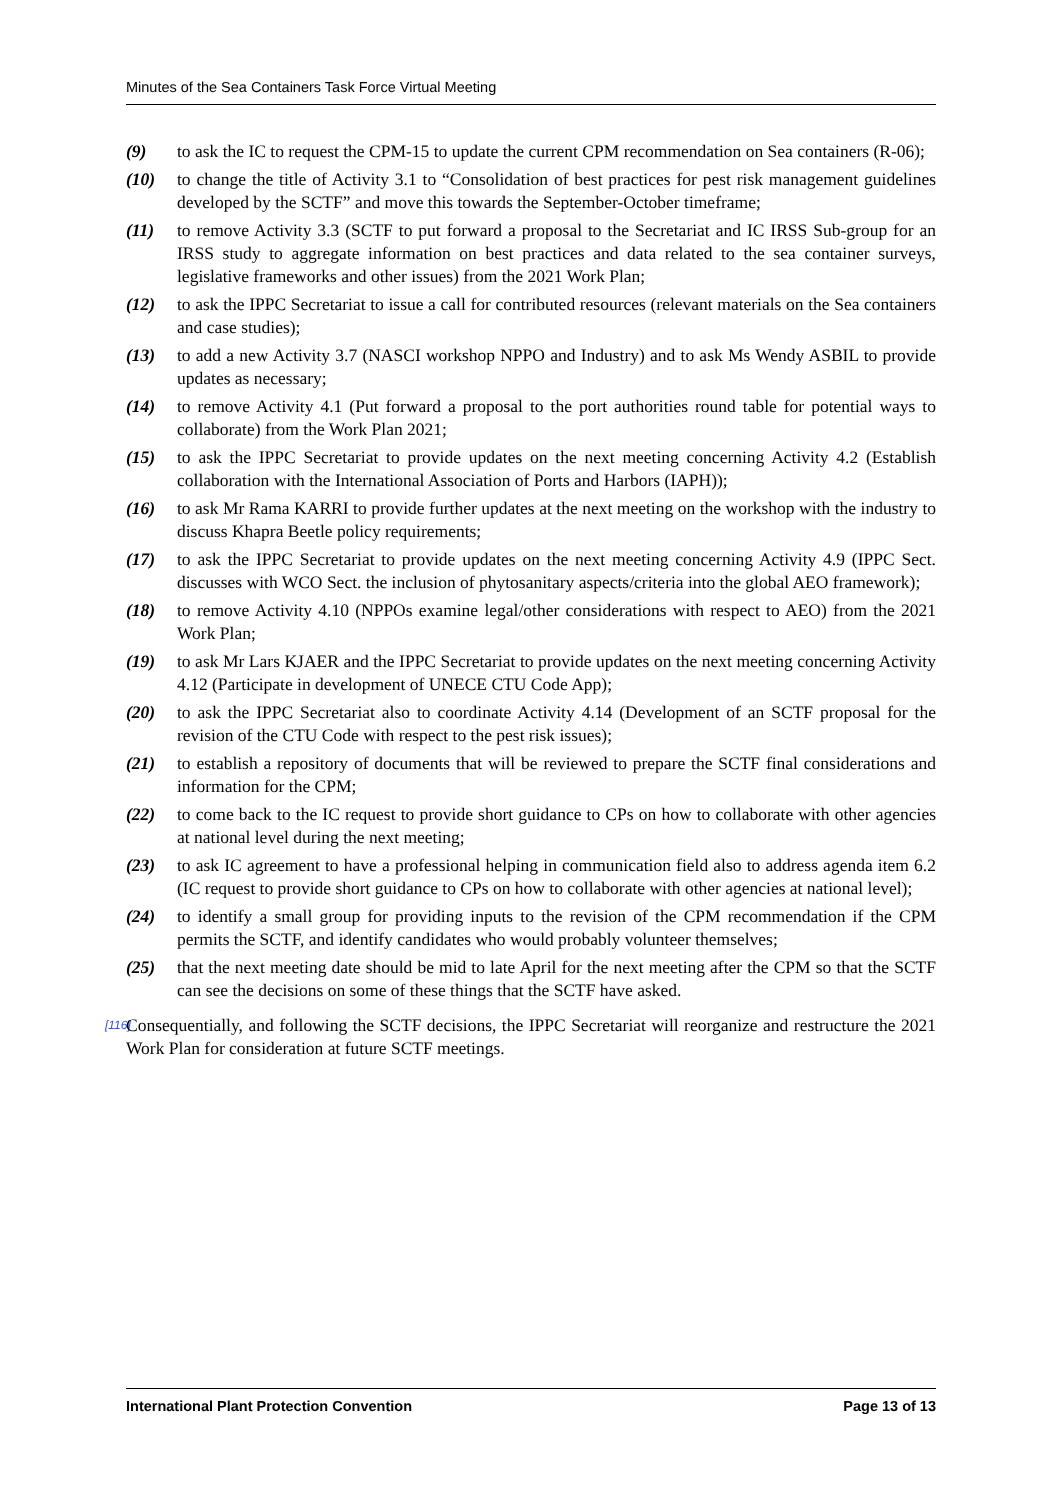Minutes of the Sea Containers Task Force Virtual Meeting
(9) to ask the IC to request the CPM-15 to update the current CPM recommendation on Sea containers (R-06);
(10) to change the title of Activity 3.1 to “Consolidation of best practices for pest risk management guidelines developed by the SCTF” and move this towards the September-October timeframe;
(11) to remove Activity 3.3 (SCTF to put forward a proposal to the Secretariat and IC IRSS Sub-group for an IRSS study to aggregate information on best practices and data related to the sea container surveys, legislative frameworks and other issues) from the 2021 Work Plan;
(12) to ask the IPPC Secretariat to issue a call for contributed resources (relevant materials on the Sea containers and case studies);
(13) to add a new Activity 3.7 (NASCI workshop NPPO and Industry) and to ask Ms Wendy ASBIL to provide updates as necessary;
(14) to remove Activity 4.1 (Put forward a proposal to the port authorities round table for potential ways to collaborate) from the Work Plan 2021;
(15) to ask the IPPC Secretariat to provide updates on the next meeting concerning Activity 4.2 (Establish collaboration with the International Association of Ports and Harbors (IAPH));
(16) to ask Mr Rama KARRI to provide further updates at the next meeting on the workshop with the industry to discuss Khapra Beetle policy requirements;
(17) to ask the IPPC Secretariat to provide updates on the next meeting concerning Activity 4.9 (IPPC Sect. discusses with WCO Sect. the inclusion of phytosanitary aspects/criteria into the global AEO framework);
(18) to remove Activity 4.10 (NPPOs examine legal/other considerations with respect to AEO) from the 2021 Work Plan;
(19) to ask Mr Lars KJAER and the IPPC Secretariat to provide updates on the next meeting concerning Activity 4.12 (Participate in development of UNECE CTU Code App);
(20) to ask the IPPC Secretariat also to coordinate Activity 4.14 (Development of an SCTF proposal for the revision of the CTU Code with respect to the pest risk issues);
(21) to establish a repository of documents that will be reviewed to prepare the SCTF final considerations and information for the CPM;
(22) to come back to the IC request to provide short guidance to CPs on how to collaborate with other agencies at national level during the next meeting;
(23) to ask IC agreement to have a professional helping in communication field also to address agenda item 6.2 (IC request to provide short guidance to CPs on how to collaborate with other agencies at national level);
(24) to identify a small group for providing inputs to the revision of the CPM recommendation if the CPM permits the SCTF, and identify candidates who would probably volunteer themselves;
(25) that the next meeting date should be mid to late April for the next meeting after the CPM so that the SCTF can see the decisions on some of these things that the SCTF have asked.
[116] Consequentially, and following the SCTF decisions, the IPPC Secretariat will reorganize and restructure the 2021 Work Plan for consideration at future SCTF meetings.
International Plant Protection Convention Page 13 of 13